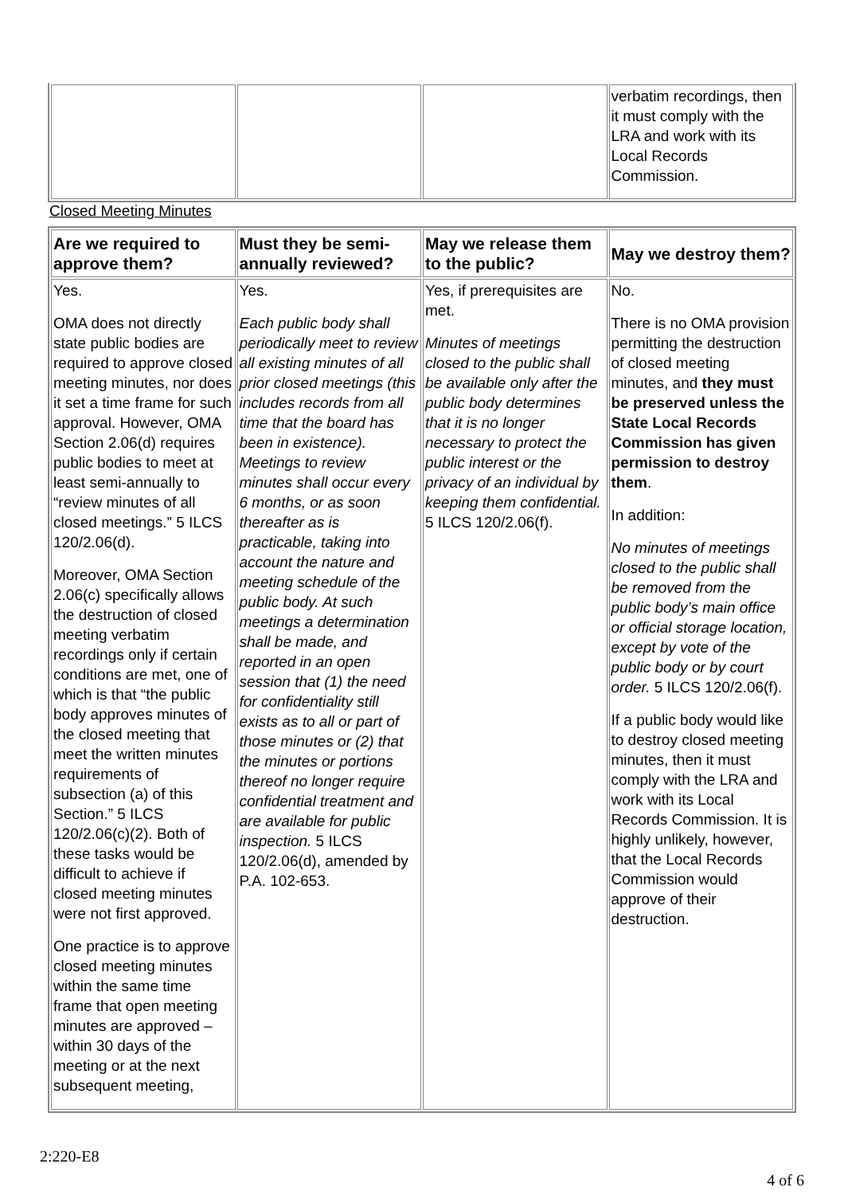| | | | verbatim recordings, then it must comply with the LRA and work with its Local Records Commission. |
Closed Meeting Minutes
| Are we required to approve them? | Must they be semi-annually reviewed? | May we release them to the public? | May we destroy them? |
| --- | --- | --- | --- |
| Yes. OMA does not directly state public bodies are required to approve closed meeting minutes, nor does it set a time frame for such approval. However, OMA Section 2.06(d) requires public bodies to meet at least semi-annually to “review minutes of all closed meetings.” 5 ILCS 120/2.06(d). Moreover, OMA Section 2.06(c) specifically allows the destruction of closed meeting verbatim recordings only if certain conditions are met, one of which is that “the public body approves minutes of the closed meeting that meet the written minutes requirements of subsection (a) of this Section.” 5 ILCS 120/2.06(c)(2). Both of these tasks would be difficult to achieve if closed meeting minutes were not first approved. One practice is to approve closed meeting minutes within the same time frame that open meeting minutes are approved – within 30 days of the meeting or at the next subsequent meeting, | Yes. Each public body shall periodically meet to review all existing minutes of all prior closed meetings (this includes records from all time that the board has been in existence). Meetings to review minutes shall occur every 6 months, or as soon thereafter as is practicable, taking into account the nature and meeting schedule of the public body. At such meetings a determination shall be made, and reported in an open session that (1) the need for confidentiality still exists as to all or part of those minutes or (2) that the minutes or portions thereof no longer require confidential treatment and are available for public inspection. 5 ILCS 120/2.06(d), amended by P.A. 102-653. | Yes, if prerequisites are met. Minutes of meetings closed to the public shall be available only after the public body determines that it is no longer necessary to protect the public interest or the privacy of an individual by keeping them confidential. 5 ILCS 120/2.06(f). | No. There is no OMA provision permitting the destruction of closed meeting minutes, and they must be preserved unless the State Local Records Commission has given permission to destroy them . In addition: No minutes of meetings closed to the public shall be removed from the public body’s main office or official storage location, except by vote of the public body or by court order. 5 ILCS 120/2.06(f). If a public body would like to destroy closed meeting minutes, then it must comply with the LRA and work with its Local Records Commission. It is highly unlikely, however, that the Local Records Commission would approve of their destruction. |
2:220-E8
4 of 6